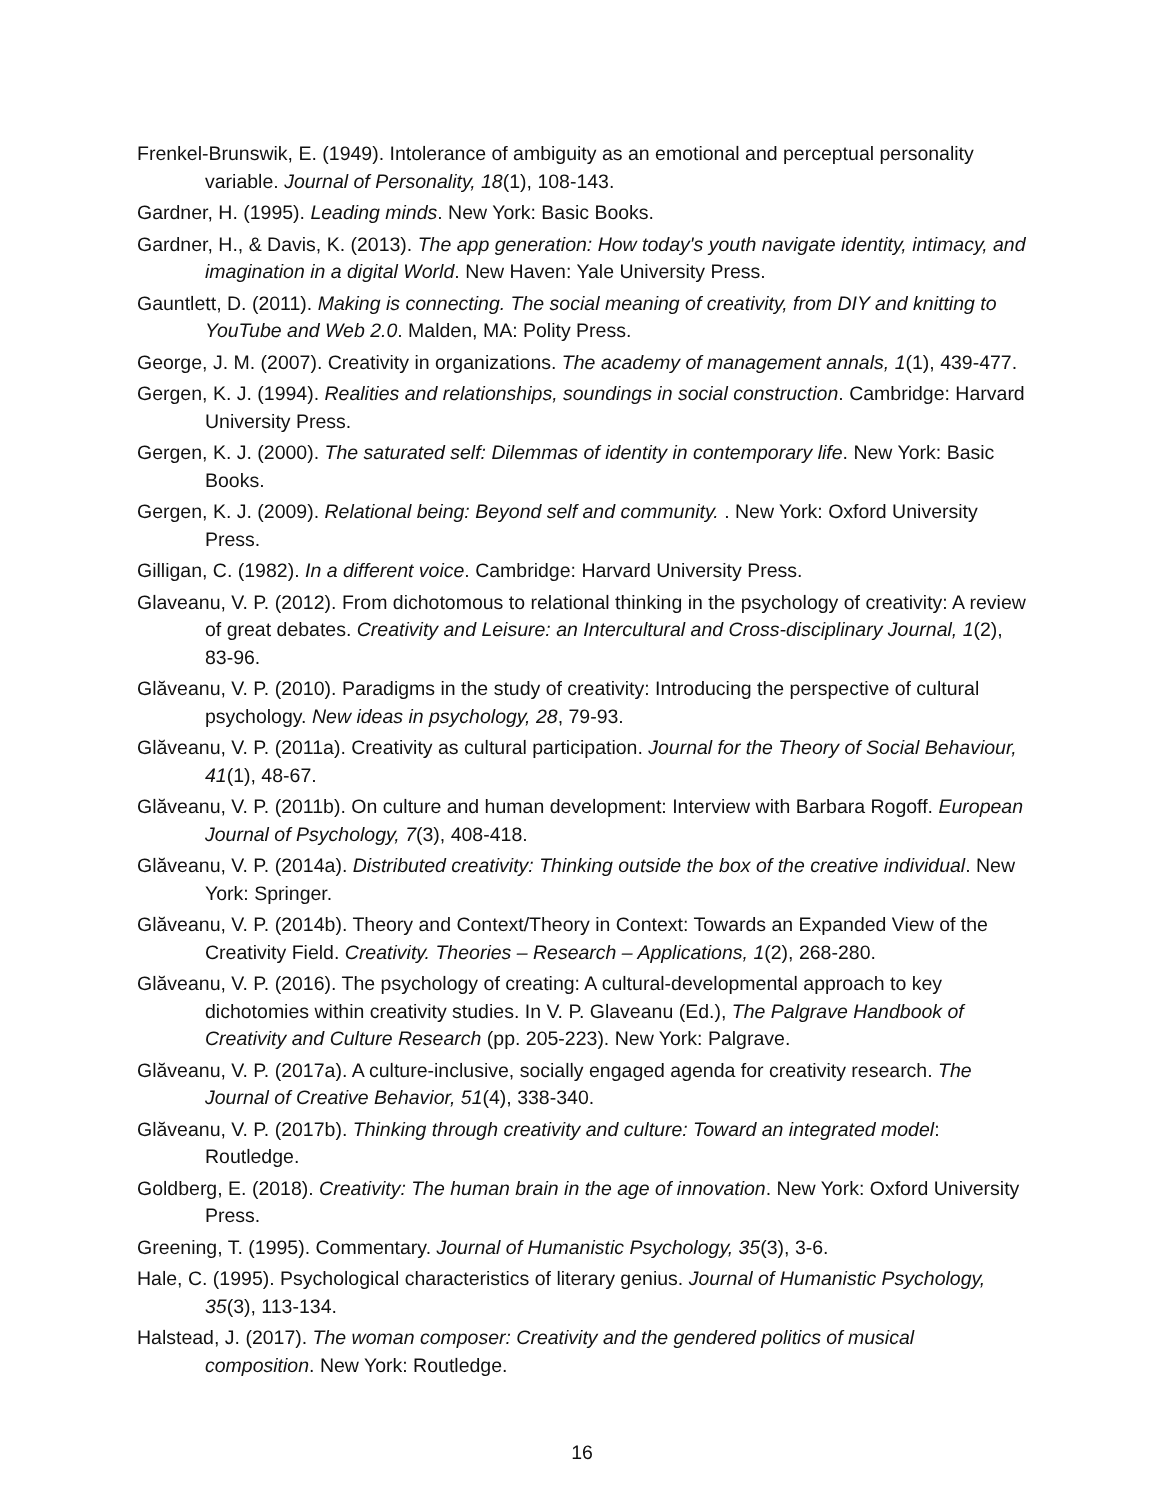Frenkel-Brunswik, E. (1949). Intolerance of ambiguity as an emotional and perceptual personality variable. Journal of Personality, 18(1), 108-143.
Gardner, H. (1995). Leading minds. New York: Basic Books.
Gardner, H., & Davis, K. (2013). The app generation: How today's youth navigate identity, intimacy, and imagination in a digital World. New Haven: Yale University Press.
Gauntlett, D. (2011). Making is connecting. The social meaning of creativity, from DIY and knitting to YouTube and Web 2.0. Malden, MA: Polity Press.
George, J. M. (2007). Creativity in organizations. The academy of management annals, 1(1), 439-477.
Gergen, K. J. (1994). Realities and relationships, soundings in social construction. Cambridge: Harvard University Press.
Gergen, K. J. (2000). The saturated self: Dilemmas of identity in contemporary life. New York: Basic Books.
Gergen, K. J. (2009). Relational being: Beyond self and community. . New York: Oxford University Press.
Gilligan, C. (1982). In a different voice. Cambridge: Harvard University Press.
Glaveanu, V. P. (2012). From dichotomous to relational thinking in the psychology of creativity: A review of great debates. Creativity and Leisure: an Intercultural and Cross-disciplinary Journal, 1(2), 83-96.
Glăveanu, V. P. (2010). Paradigms in the study of creativity: Introducing the perspective of cultural psychology. New ideas in psychology, 28, 79-93.
Glăveanu, V. P. (2011a). Creativity as cultural participation. Journal for the Theory of Social Behaviour, 41(1), 48-67.
Glăveanu, V. P. (2011b). On culture and human development: Interview with Barbara Rogoff. European Journal of Psychology, 7(3), 408-418.
Glăveanu, V. P. (2014a). Distributed creativity: Thinking outside the box of the creative individual. New York: Springer.
Glăveanu, V. P. (2014b). Theory and Context/Theory in Context: Towards an Expanded View of the Creativity Field. Creativity. Theories – Research – Applications, 1(2), 268-280.
Glăveanu, V. P. (2016). The psychology of creating: A cultural-developmental approach to key dichotomies within creativity studies. In V. P. Glaveanu (Ed.), The Palgrave Handbook of Creativity and Culture Research (pp. 205-223). New York: Palgrave.
Glăveanu, V. P. (2017a). A culture-inclusive, socially engaged agenda for creativity research. The Journal of Creative Behavior, 51(4), 338-340.
Glăveanu, V. P. (2017b). Thinking through creativity and culture: Toward an integrated model: Routledge.
Goldberg, E. (2018). Creativity: The human brain in the age of innovation. New York: Oxford University Press.
Greening, T. (1995). Commentary. Journal of Humanistic Psychology, 35(3), 3-6.
Hale, C. (1995). Psychological characteristics of literary genius. Journal of Humanistic Psychology, 35(3), 113-134.
Halstead, J. (2017). The woman composer: Creativity and the gendered politics of musical composition. New York: Routledge.
16